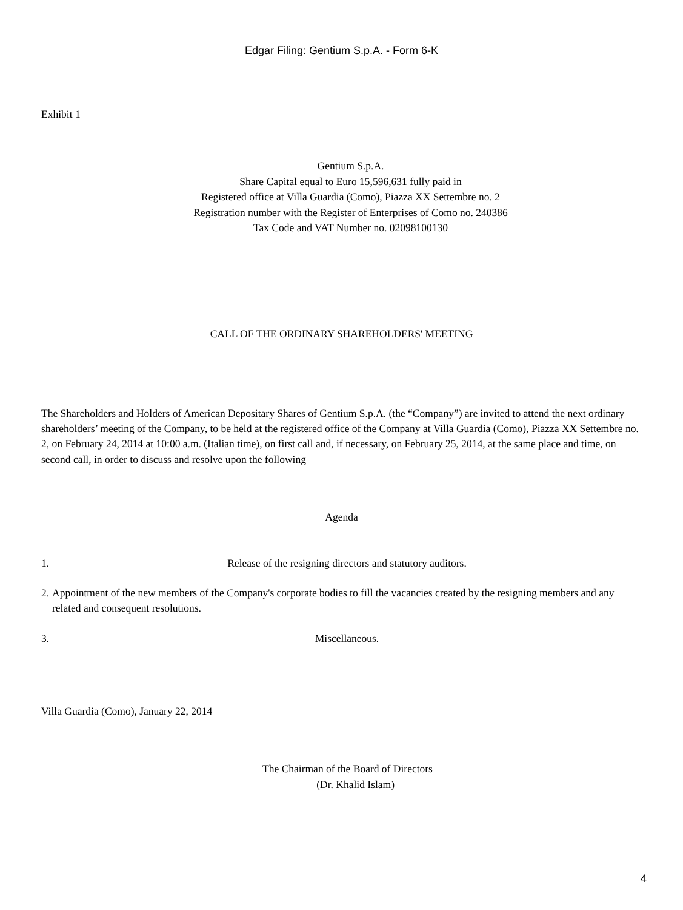Edgar Filing: Gentium S.p.A. - Form 6-K
Exhibit 1
Gentium S.p.A.
Share Capital equal to Euro 15,596,631 fully paid in
Registered office at Villa Guardia (Como), Piazza XX Settembre no. 2
Registration number with the Register of Enterprises of Como no. 240386
Tax Code and VAT Number no. 02098100130
CALL OF THE ORDINARY SHAREHOLDERS' MEETING
The Shareholders and Holders of American Depositary Shares of Gentium S.p.A. (the “Company”) are invited to attend the next ordinary shareholders’ meeting of the Company, to be held at the registered office of the Company at Villa Guardia (Como), Piazza XX Settembre no. 2, on February 24, 2014 at 10:00 a.m. (Italian time), on first call and, if necessary, on February 25, 2014, at the same place and time, on second call, in order to discuss and resolve upon the following
Agenda
1. Release of the resigning directors and statutory auditors.
2. Appointment of the new members of the Company's corporate bodies to fill the vacancies created by the resigning members and any related and consequent resolutions.
3. Miscellaneous.
Villa Guardia (Como), January 22, 2014
The Chairman of the Board of Directors
(Dr. Khalid Islam)
4